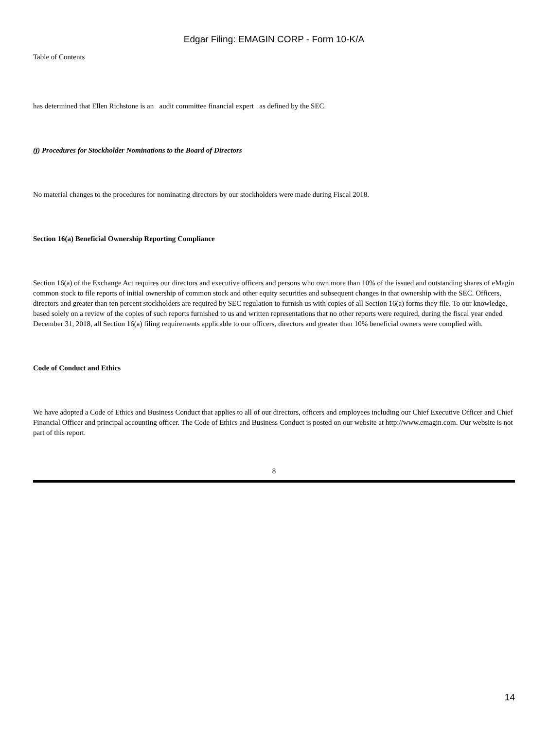Edgar Filing: EMAGIN CORP - Form 10-K/A
Table of Contents
has determined that Ellen Richstone is an audit committee financial expert as defined by the SEC.
(j) Procedures for Stockholder Nominations to the Board of Directors
No material changes to the procedures for nominating directors by our stockholders were made during Fiscal 2018.
Section 16(a) Beneficial Ownership Reporting Compliance
Section 16(a) of the Exchange Act requires our directors and executive officers and persons who own more than 10% of the issued and outstanding shares of eMagin common stock to file reports of initial ownership of common stock and other equity securities and subsequent changes in that ownership with the SEC. Officers, directors and greater than ten percent stockholders are required by SEC regulation to furnish us with copies of all Section 16(a) forms they file. To our knowledge, based solely on a review of the copies of such reports furnished to us and written representations that no other reports were required, during the fiscal year ended December 31, 2018, all Section 16(a) filing requirements applicable to our officers, directors and greater than 10% beneficial owners were complied with.
Code of Conduct and Ethics
We have adopted a Code of Ethics and Business Conduct that applies to all of our directors, officers and employees including our Chief Executive Officer and Chief Financial Officer and principal accounting officer. The Code of Ethics and Business Conduct is posted on our website at http://www.emagin.com. Our website is not part of this report.
8
14